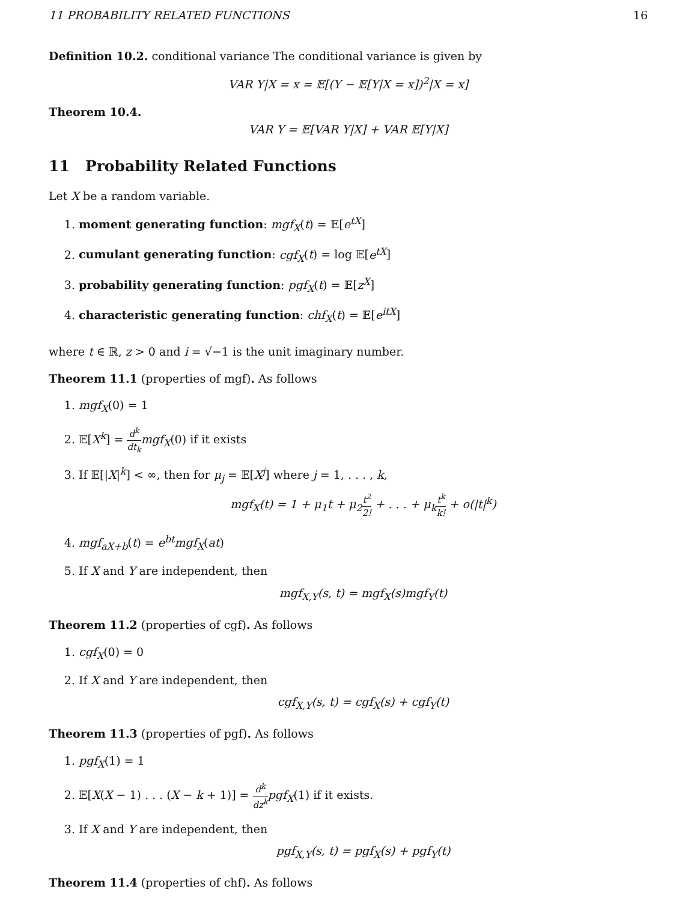11 PROBABILITY RELATED FUNCTIONS 16
Definition 10.2. conditional variance The conditional variance is given by
VAR Y|X = x = 𝔼[(Y − 𝔼[Y|X = x])<sup>2</sup>|X = x]
Theorem 10.4.
VAR Y = 𝔼[VAR Y|X] + VAR 𝔼[Y|X]
11 Probability Related Functions
Let X be a random variable.
1. moment generating function: mgf<sub>X</sub>(t) = 𝔼[e<sup>tX</sup>]
2. cumulant generating function: cgf<sub>X</sub>(t) = log 𝔼[e<sup>tX</sup>]
3. probability generating function: pgf<sub>X</sub>(t) = 𝔼[z<sup>X</sup>]
4. characteristic generating function: chf<sub>X</sub>(t) = 𝔼[e<sup>itX</sup>]
where t ∈ ℝ, z > 0 and i = √−1 is the unit imaginary number.
Theorem 11.1 (properties of mgf). As follows
1. mgf<sub>X</sub>(0) = 1
2. 𝔼[X<sup>k</sup>] = d<sup>k</sup> dt<sub>k</sub> mgf<sub>X</sub>(0) if it exists
3. If 𝔼[|X|<sup>k</sup>] < ∞, then for μ<sub>j</sub> = 𝔼[X<sup>j</sup>] where j = 1, . . . , k,
mgf<sub>X</sub>(t) = 1 + μ<sub>1</sub>t + μ<sub>2</sub>t<sup>2</sup> 2! + . . . + μ<sub>k</sub>t<sup>k</sup> k! + o(|t|<sup>k</sup>)
4. mgf<sub>aX+b</sub>(t) = e<sup>bt</sup>mgf<sub>X</sub>(at)
5. If X and Y are independent, then
mgf<sub>X,Y</sub>(s, t) = mgf<sub>X</sub>(s)mgf<sub>Y</sub>(t)
Theorem 11.2 (properties of cgf). As follows
1. cgf<sub>X</sub>(0) = 0
2. If X and Y are independent, then
cgf<sub>X,Y</sub>(s, t) = cgf<sub>X</sub>(s) + cgf<sub>Y</sub>(t)
Theorem 11.3 (properties of pgf). As follows
1. pgf<sub>X</sub>(1) = 1
2. 𝔼[X(X − 1) . . . (X − k + 1)] = d<sup>k</sup> dz<sup>k</sup> pgf<sub>X</sub>(1) if it exists.
3. If X and Y are independent, then
pgf<sub>X,Y</sub>(s, t) = pgf<sub>X</sub>(s) + pgf<sub>Y</sub>(t)
Theorem 11.4 (properties of chf). As follows